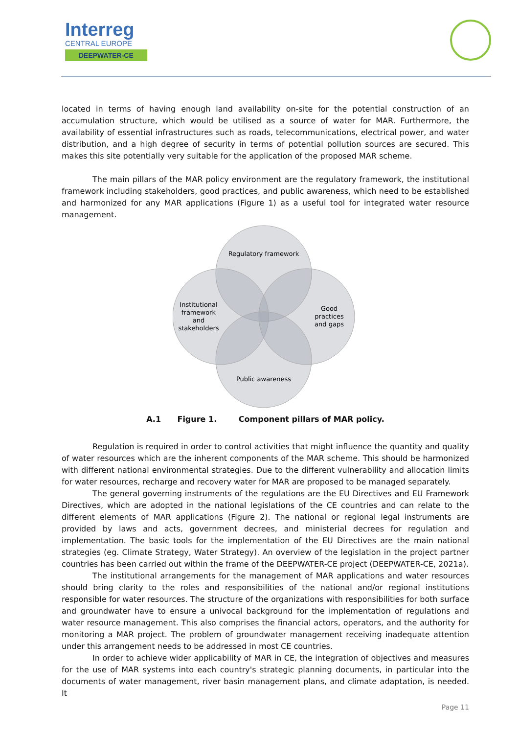Interreg
CENTRAL EUROPE
DEEPWATER-CE
located in terms of having enough land availability on-site for the potential construction of an accumulation structure, which would be utilised as a source of water for MAR. Furthermore, the availability of essential infrastructures such as roads, telecommunications, electrical power, and water distribution, and a high degree of security in terms of potential pollution sources are secured. This makes this site potentially very suitable for the application of the proposed MAR scheme.
The main pillars of the MAR policy environment are the regulatory framework, the institutional framework including stakeholders, good practices, and public awareness, which need to be established and harmonized for any MAR applications (Figure 1) as a useful tool for integrated water resource management.
Regulatory framework
Institutional
framework
and
stakeholders
Good
practices
and gaps
Public awareness
A.1 Figure 1. Component pillars of MAR policy.
Regulation is required in order to control activities that might influence the quantity and quality of water resources which are the inherent components of the MAR scheme. This should be harmonized with different national environmental strategies. Due to the different vulnerability and allocation limits for water resources, recharge and recovery water for MAR are proposed to be managed separately.
The general governing instruments of the regulations are the EU Directives and EU Framework Directives, which are adopted in the national legislations of the CE countries and can relate to the different elements of MAR applications (Figure 2). The national or regional legal instruments are provided by laws and acts, government decrees, and ministerial decrees for regulation and implementation. The basic tools for the implementation of the EU Directives are the main national strategies (eg. Climate Strategy, Water Strategy). An overview of the legislation in the project partner countries has been carried out within the frame of the DEEPWATER-CE project (DEEPWATER-CE, 2021a).
The institutional arrangements for the management of MAR applications and water resources should bring clarity to the roles and responsibilities of the national and/or regional institutions responsible for water resources. The structure of the organizations with responsibilities for both surface and groundwater have to ensure a univocal background for the implementation of regulations and water resource management. This also comprises the financial actors, operators, and the authority for monitoring a MAR project. The problem of groundwater management receiving inadequate attention under this arrangement needs to be addressed in most CE countries.
In order to achieve wider applicability of MAR in CE, the integration of objectives and measures for the use of MAR systems into each country's strategic planning documents, in particular into the documents of water management, river basin management plans, and climate adaptation, is needed. It
Page 11